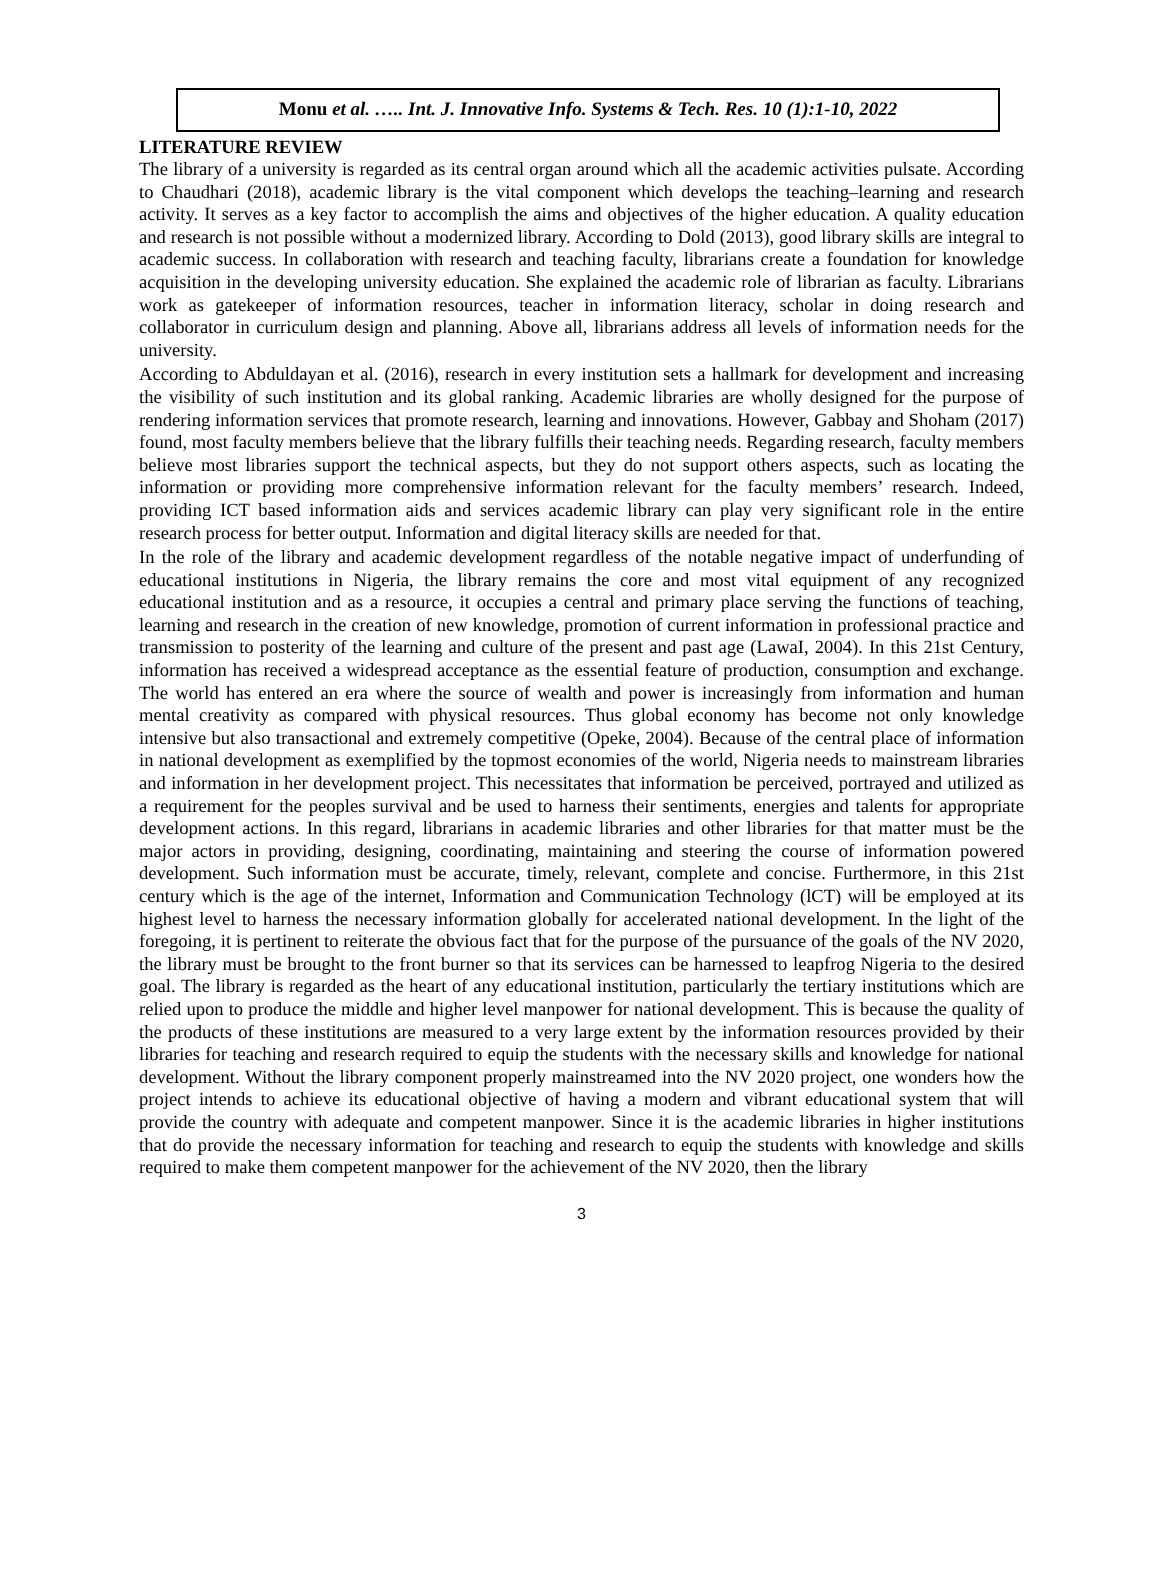Monu et al. ….. Int. J. Innovative Info. Systems & Tech. Res. 10 (1):1-10, 2022
LITERATURE REVIEW
The library of a university is regarded as its central organ around which all the academic activities pulsate. According to Chaudhari (2018), academic library is the vital component which develops the teaching–learning and research activity. It serves as a key factor to accomplish the aims and objectives of the higher education. A quality education and research is not possible without a modernized library. According to Dold (2013), good library skills are integral to academic success. In collaboration with research and teaching faculty, librarians create a foundation for knowledge acquisition in the developing university education. She explained the academic role of librarian as faculty. Librarians work as gatekeeper of information resources, teacher in information literacy, scholar in doing research and collaborator in curriculum design and planning. Above all, librarians address all levels of information needs for the university.
According to Abduldayan et al. (2016), research in every institution sets a hallmark for development and increasing the visibility of such institution and its global ranking. Academic libraries are wholly designed for the purpose of rendering information services that promote research, learning and innovations. However, Gabbay and Shoham (2017) found, most faculty members believe that the library fulfills their teaching needs. Regarding research, faculty members believe most libraries support the technical aspects, but they do not support others aspects, such as locating the information or providing more comprehensive information relevant for the faculty members’ research. Indeed, providing ICT based information aids and services academic library can play very significant role in the entire research process for better output. Information and digital literacy skills are needed for that.
In the role of the library and academic development regardless of the notable negative impact of underfunding of educational institutions in Nigeria, the library remains the core and most vital equipment of any recognized educational institution and as a resource, it occupies a central and primary place serving the functions of teaching, learning and research in the creation of new knowledge, promotion of current information in professional practice and transmission to posterity of the learning and culture of the present and past age (LawaI, 2004). In this 21st Century, information has received a widespread acceptance as the essential feature of production, consumption and exchange. The world has entered an era where the source of wealth and power is increasingly from information and human mental creativity as compared with physical resources. Thus global economy has become not only knowledge intensive but also transactional and extremely competitive (Opeke, 2004). Because of the central place of information in national development as exemplified by the topmost economies of the world, Nigeria needs to mainstream libraries and information in her development project. This necessitates that information be perceived, portrayed and utilized as a requirement for the peoples survival and be used to harness their sentiments, energies and talents for appropriate development actions. In this regard, librarians in academic libraries and other libraries for that matter must be the major actors in providing, designing, coordinating, maintaining and steering the course of information powered development. Such information must be accurate, timely, relevant, complete and concise. Furthermore, in this 21st century which is the age of the internet, Information and Communication Technology (lCT) will be employed at its highest level to harness the necessary information globally for accelerated national development. In the light of the foregoing, it is pertinent to reiterate the obvious fact that for the purpose of the pursuance of the goals of the NV 2020, the library must be brought to the front burner so that its services can be harnessed to leapfrog Nigeria to the desired goal. The library is regarded as the heart of any educational institution, particularly the tertiary institutions which are relied upon to produce the middle and higher level manpower for national development. This is because the quality of the products of these institutions are measured to a very large extent by the information resources provided by their libraries for teaching and research required to equip the students with the necessary skills and knowledge for national development. Without the library component properly mainstreamed into the NV 2020 project, one wonders how the project intends to achieve its educational objective of having a modern and vibrant educational system that will provide the country with adequate and competent manpower. Since it is the academic libraries in higher institutions that do provide the necessary information for teaching and research to equip the students with knowledge and skills required to make them competent manpower for the achievement of the NV 2020, then the library
3